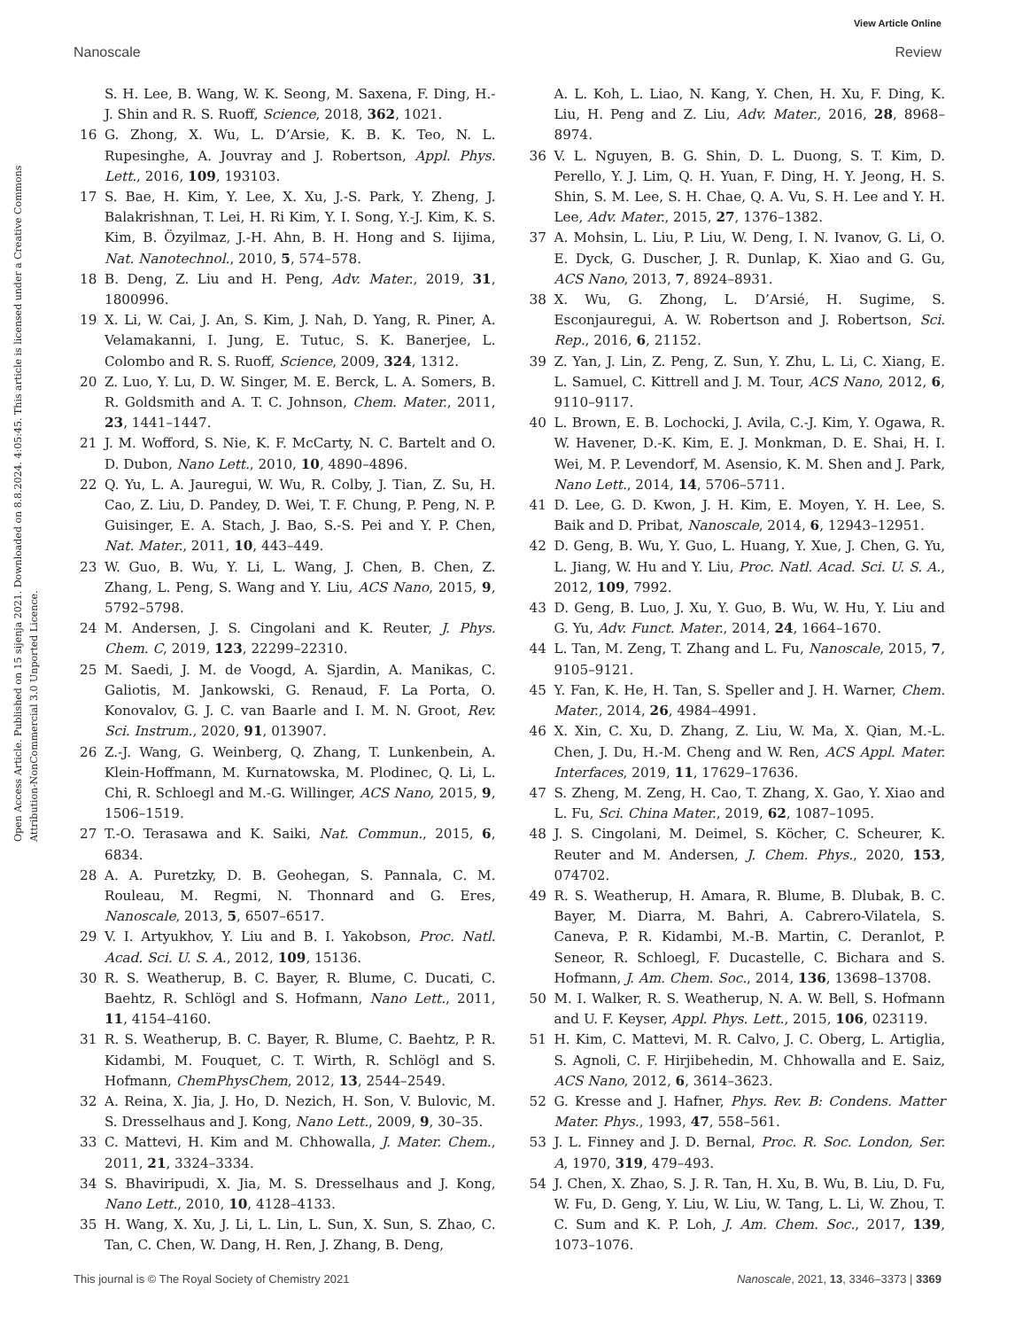View Article Online
Nanoscale Review
Open Access Article. Published on 15 sijenja 2021. Downloaded on 8.8.2024. 4:05:45. This article is licensed under a Creative Commons Attribution-NonCommercial 3.0 Unported Licence.
S. H. Lee, B. Wang, W. K. Seong, M. Saxena, F. Ding, H.-J. Shin and R. S. Ruoff, Science, 2018, 362, 1021.
16 G. Zhong, X. Wu, L. D’Arsie, K. B. K. Teo, N. L. Rupesinghe, A. Jouvray and J. Robertson, Appl. Phys. Lett., 2016, 109, 193103.
17 S. Bae, H. Kim, Y. Lee, X. Xu, J.-S. Park, Y. Zheng, J. Balakrishnan, T. Lei, H. Ri Kim, Y. I. Song, Y.-J. Kim, K. S. Kim, B. Özyilmaz, J.-H. Ahn, B. H. Hong and S. Iijima, Nat. Nanotechnol., 2010, 5, 574–578.
18 B. Deng, Z. Liu and H. Peng, Adv. Mater., 2019, 31, 1800996.
19 X. Li, W. Cai, J. An, S. Kim, J. Nah, D. Yang, R. Piner, A. Velamakanni, I. Jung, E. Tutuc, S. K. Banerjee, L. Colombo and R. S. Ruoff, Science, 2009, 324, 1312.
20 Z. Luo, Y. Lu, D. W. Singer, M. E. Berck, L. A. Somers, B. R. Goldsmith and A. T. C. Johnson, Chem. Mater., 2011, 23, 1441–1447.
21 J. M. Wofford, S. Nie, K. F. McCarty, N. C. Bartelt and O. D. Dubon, Nano Lett., 2010, 10, 4890–4896.
22 Q. Yu, L. A. Jauregui, W. Wu, R. Colby, J. Tian, Z. Su, H. Cao, Z. Liu, D. Pandey, D. Wei, T. F. Chung, P. Peng, N. P. Guisinger, E. A. Stach, J. Bao, S.-S. Pei and Y. P. Chen, Nat. Mater., 2011, 10, 443–449.
23 W. Guo, B. Wu, Y. Li, L. Wang, J. Chen, B. Chen, Z. Zhang, L. Peng, S. Wang and Y. Liu, ACS Nano, 2015, 9, 5792–5798.
24 M. Andersen, J. S. Cingolani and K. Reuter, J. Phys. Chem. C, 2019, 123, 22299–22310.
25 M. Saedi, J. M. de Voogd, A. Sjardin, A. Manikas, C. Galiotis, M. Jankowski, G. Renaud, F. La Porta, O. Konovalov, G. J. C. van Baarle and I. M. N. Groot, Rev. Sci. Instrum., 2020, 91, 013907.
26 Z.-J. Wang, G. Weinberg, Q. Zhang, T. Lunkenbein, A. Klein-Hoffmann, M. Kurnatowska, M. Plodinec, Q. Li, L. Chi, R. Schloegl and M.-G. Willinger, ACS Nano, 2015, 9, 1506–1519.
27 T.-O. Terasawa and K. Saiki, Nat. Commun., 2015, 6, 6834.
28 A. A. Puretzky, D. B. Geohegan, S. Pannala, C. M. Rouleau, M. Regmi, N. Thonnard and G. Eres, Nanoscale, 2013, 5, 6507–6517.
29 V. I. Artyukhov, Y. Liu and B. I. Yakobson, Proc. Natl. Acad. Sci. U. S. A., 2012, 109, 15136.
30 R. S. Weatherup, B. C. Bayer, R. Blume, C. Ducati, C. Baehtz, R. Schlögl and S. Hofmann, Nano Lett., 2011, 11, 4154–4160.
31 R. S. Weatherup, B. C. Bayer, R. Blume, C. Baehtz, P. R. Kidambi, M. Fouquet, C. T. Wirth, R. Schlögl and S. Hofmann, ChemPhysChem, 2012, 13, 2544–2549.
32 A. Reina, X. Jia, J. Ho, D. Nezich, H. Son, V. Bulovic, M. S. Dresselhaus and J. Kong, Nano Lett., 2009, 9, 30–35.
33 C. Mattevi, H. Kim and M. Chhowalla, J. Mater. Chem., 2011, 21, 3324–3334.
34 S. Bhaviripudi, X. Jia, M. S. Dresselhaus and J. Kong, Nano Lett., 2010, 10, 4128–4133.
35 H. Wang, X. Xu, J. Li, L. Lin, L. Sun, X. Sun, S. Zhao, C. Tan, C. Chen, W. Dang, H. Ren, J. Zhang, B. Deng,
A. L. Koh, L. Liao, N. Kang, Y. Chen, H. Xu, F. Ding, K. Liu, H. Peng and Z. Liu, Adv. Mater., 2016, 28, 8968–8974.
36 V. L. Nguyen, B. G. Shin, D. L. Duong, S. T. Kim, D. Perello, Y. J. Lim, Q. H. Yuan, F. Ding, H. Y. Jeong, H. S. Shin, S. M. Lee, S. H. Chae, Q. A. Vu, S. H. Lee and Y. H. Lee, Adv. Mater., 2015, 27, 1376–1382.
37 A. Mohsin, L. Liu, P. Liu, W. Deng, I. N. Ivanov, G. Li, O. E. Dyck, G. Duscher, J. R. Dunlap, K. Xiao and G. Gu, ACS Nano, 2013, 7, 8924–8931.
38 X. Wu, G. Zhong, L. D’Arsié, H. Sugime, S. Esconjauregui, A. W. Robertson and J. Robertson, Sci. Rep., 2016, 6, 21152.
39 Z. Yan, J. Lin, Z. Peng, Z. Sun, Y. Zhu, L. Li, C. Xiang, E. L. Samuel, C. Kittrell and J. M. Tour, ACS Nano, 2012, 6, 9110–9117.
40 L. Brown, E. B. Lochocki, J. Avila, C.-J. Kim, Y. Ogawa, R. W. Havener, D.-K. Kim, E. J. Monkman, D. E. Shai, H. I. Wei, M. P. Levendorf, M. Asensio, K. M. Shen and J. Park, Nano Lett., 2014, 14, 5706–5711.
41 D. Lee, G. D. Kwon, J. H. Kim, E. Moyen, Y. H. Lee, S. Baik and D. Pribat, Nanoscale, 2014, 6, 12943–12951.
42 D. Geng, B. Wu, Y. Guo, L. Huang, Y. Xue, J. Chen, G. Yu, L. Jiang, W. Hu and Y. Liu, Proc. Natl. Acad. Sci. U. S. A., 2012, 109, 7992.
43 D. Geng, B. Luo, J. Xu, Y. Guo, B. Wu, W. Hu, Y. Liu and G. Yu, Adv. Funct. Mater., 2014, 24, 1664–1670.
44 L. Tan, M. Zeng, T. Zhang and L. Fu, Nanoscale, 2015, 7, 9105–9121.
45 Y. Fan, K. He, H. Tan, S. Speller and J. H. Warner, Chem. Mater., 2014, 26, 4984–4991.
46 X. Xin, C. Xu, D. Zhang, Z. Liu, W. Ma, X. Qian, M.-L. Chen, J. Du, H.-M. Cheng and W. Ren, ACS Appl. Mater. Interfaces, 2019, 11, 17629–17636.
47 S. Zheng, M. Zeng, H. Cao, T. Zhang, X. Gao, Y. Xiao and L. Fu, Sci. China Mater., 2019, 62, 1087–1095.
48 J. S. Cingolani, M. Deimel, S. Köcher, C. Scheurer, K. Reuter and M. Andersen, J. Chem. Phys., 2020, 153, 074702.
49 R. S. Weatherup, H. Amara, R. Blume, B. Dlubak, B. C. Bayer, M. Diarra, M. Bahri, A. Cabrero-Vilatela, S. Caneva, P. R. Kidambi, M.-B. Martin, C. Deranlot, P. Seneor, R. Schloegl, F. Ducastelle, C. Bichara and S. Hofmann, J. Am. Chem. Soc., 2014, 136, 13698–13708.
50 M. I. Walker, R. S. Weatherup, N. A. W. Bell, S. Hofmann and U. F. Keyser, Appl. Phys. Lett., 2015, 106, 023119.
51 H. Kim, C. Mattevi, M. R. Calvo, J. C. Oberg, L. Artiglia, S. Agnoli, C. F. Hirjibehedin, M. Chhowalla and E. Saiz, ACS Nano, 2012, 6, 3614–3623.
52 G. Kresse and J. Hafner, Phys. Rev. B: Condens. Matter Mater. Phys., 1993, 47, 558–561.
53 J. L. Finney and J. D. Bernal, Proc. R. Soc. London, Ser. A, 1970, 319, 479–493.
54 J. Chen, X. Zhao, S. J. R. Tan, H. Xu, B. Wu, B. Liu, D. Fu, W. Fu, D. Geng, Y. Liu, W. Liu, W. Tang, L. Li, W. Zhou, T. C. Sum and K. P. Loh, J. Am. Chem. Soc., 2017, 139, 1073–1076.
This journal is © The Royal Society of Chemistry 2021 Nanoscale, 2021, 13, 3346–3373 | 3369